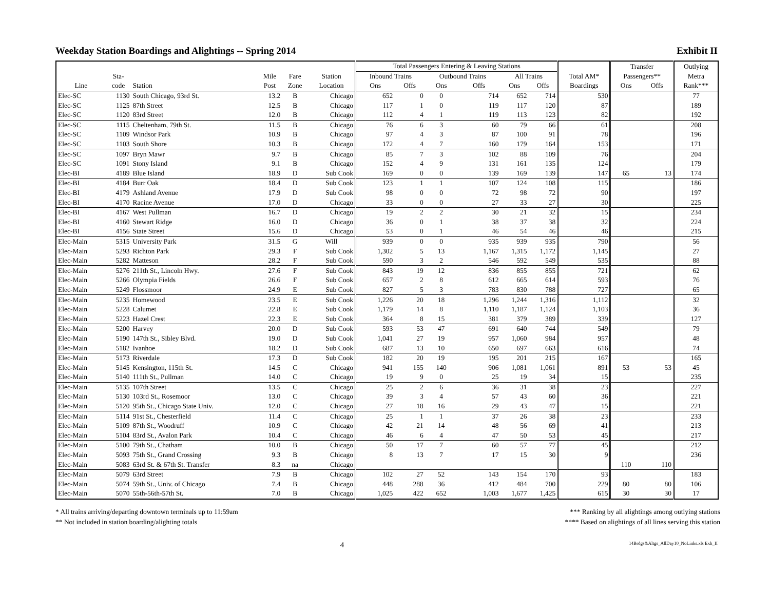Weekday Station Boardings and Alightings -- Spring 2014 Exhibit II
| | | | | | | Total Passengers Entering & Leaving Stations | | | | | | | Transfer | | Outlying |
| --- | --- | --- | --- | --- | --- | --- | --- | --- | --- | --- | --- | --- | --- | --- | --- |
| | Sta- | | Mile | Fare | Station | Inbound Trains | | Outbound Trains | | All Trains | | Total AM* | Passengers** | | Metra |
| Line | code | Station | Post | Zone | Location | Ons | Offs | Ons | Offs | Ons | Offs | Boardings | Ons | Offs | Rank*** |
| Elec-SC | 1130 | South Chicago, 93rd St. | 13.2 | B | Chicago | 652 | 0 | 0 | 714 | 652 | 714 | 530 | | | 77 |
| Elec-SC | 1125 | 87th Street | 12.5 | B | Chicago | 117 | 1 | 0 | 119 | 117 | 120 | 87 | | | 189 |
| Elec-SC | 1120 | 83rd Street | 12.0 | B | Chicago | 112 | 4 | 1 | 119 | 113 | 123 | 82 | | | 192 |
| Elec-SC | 1115 | Cheltenham, 79th St. | 11.5 | B | Chicago | 76 | 6 | 3 | 60 | 79 | 66 | 61 | | | 208 |
| Elec-SC | 1109 | Windsor Park | 10.9 | B | Chicago | 97 | 4 | 3 | 87 | 100 | 91 | 78 | | | 196 |
| Elec-SC | 1103 | South Shore | 10.3 | B | Chicago | 172 | 4 | 7 | 160 | 179 | 164 | 153 | | | 171 |
| Elec-SC | 1097 | Bryn Mawr | 9.7 | B | Chicago | 85 | 7 | 3 | 102 | 88 | 109 | 76 | | | 204 |
| Elec-SC | 1091 | Stony Island | 9.1 | B | Chicago | 152 | 4 | 9 | 131 | 161 | 135 | 124 | | | 179 |
| Elec-BI | 4189 | Blue Island | 18.9 | D | Sub Cook | 169 | 0 | 0 | 139 | 169 | 139 | 147 | 65 | 13 | 174 |
| Elec-BI | 4184 | Burr Oak | 18.4 | D | Sub Cook | 123 | 1 | 1 | 107 | 124 | 108 | 115 | | | 186 |
| Elec-BI | 4179 | Ashland Avenue | 17.9 | D | Sub Cook | 98 | 0 | 0 | 72 | 98 | 72 | 90 | | | 197 |
| Elec-BI | 4170 | Racine Avenue | 17.0 | D | Chicago | 33 | 0 | 0 | 27 | 33 | 27 | 30 | | | 225 |
| Elec-BI | 4167 | West Pullman | 16.7 | D | Chicago | 19 | 2 | 2 | 30 | 21 | 32 | 15 | | | 234 |
| Elec-BI | 4160 | Stewart Ridge | 16.0 | D | Chicago | 36 | 0 | 1 | 38 | 37 | 38 | 32 | | | 224 |
| Elec-BI | 4156 | State Street | 15.6 | D | Chicago | 53 | 0 | 1 | 46 | 54 | 46 | 46 | | | 215 |
| Elec-Main | 5315 | University Park | 31.5 | G | Will | 939 | 0 | 0 | 935 | 939 | 935 | 790 | | | 56 |
| Elec-Main | 5293 | Richton Park | 29.3 | F | Sub Cook | 1,302 | 5 | 13 | 1,167 | 1,315 | 1,172 | 1,145 | | | 27 |
| Elec-Main | 5282 | Matteson | 28.2 | F | Sub Cook | 590 | 3 | 2 | 546 | 592 | 549 | 535 | | | 88 |
| Elec-Main | 5276 | 211th St., Lincoln Hwy. | 27.6 | F | Sub Cook | 843 | 19 | 12 | 836 | 855 | 855 | 721 | | | 62 |
| Elec-Main | 5266 | Olympia Fields | 26.6 | F | Sub Cook | 657 | 2 | 8 | 612 | 665 | 614 | 593 | | | 76 |
| Elec-Main | 5249 | Flossmoor | 24.9 | E | Sub Cook | 827 | 5 | 3 | 783 | 830 | 788 | 727 | | | 65 |
| Elec-Main | 5235 | Homewood | 23.5 | E | Sub Cook | 1,226 | 20 | 18 | 1,296 | 1,244 | 1,316 | 1,112 | | | 32 |
| Elec-Main | 5228 | Calumet | 22.8 | E | Sub Cook | 1,179 | 14 | 8 | 1,110 | 1,187 | 1,124 | 1,103 | | | 36 |
| Elec-Main | 5223 | Hazel Crest | 22.3 | E | Sub Cook | 364 | 8 | 15 | 381 | 379 | 389 | 339 | | | 127 |
| Elec-Main | 5200 | Harvey | 20.0 | D | Sub Cook | 593 | 53 | 47 | 691 | 640 | 744 | 549 | | | 79 |
| Elec-Main | 5190 | 147th St., Sibley Blvd. | 19.0 | D | Sub Cook | 1,041 | 27 | 19 | 957 | 1,060 | 984 | 957 | | | 48 |
| Elec-Main | 5182 | Ivanhoe | 18.2 | D | Sub Cook | 687 | 13 | 10 | 650 | 697 | 663 | 616 | | | 74 |
| Elec-Main | 5173 | Riverdale | 17.3 | D | Sub Cook | 182 | 20 | 19 | 195 | 201 | 215 | 167 | | | 165 |
| Elec-Main | 5145 | Kensington, 115th St. | 14.5 | C | Chicago | 941 | 155 | 140 | 906 | 1,081 | 1,061 | 891 | 53 | 53 | 45 |
| Elec-Main | 5140 | 111th St., Pullman | 14.0 | C | Chicago | 19 | 9 | 0 | 25 | 19 | 34 | 15 | | | 235 |
| Elec-Main | 5135 | 107th Street | 13.5 | C | Chicago | 25 | 2 | 6 | 36 | 31 | 38 | 23 | | | 227 |
| Elec-Main | 5130 | 103rd St., Rosemoor | 13.0 | C | Chicago | 39 | 3 | 4 | 57 | 43 | 60 | 36 | | | 221 |
| Elec-Main | 5120 | 95th St., Chicago State Univ. | 12.0 | C | Chicago | 27 | 18 | 16 | 29 | 43 | 47 | 15 | | | 221 |
| Elec-Main | 5114 | 91st St., Chesterfield | 11.4 | C | Chicago | 25 | 1 | 1 | 37 | 26 | 38 | 23 | | | 233 |
| Elec-Main | 5109 | 87th St., Woodruff | 10.9 | C | Chicago | 42 | 21 | 14 | 48 | 56 | 69 | 41 | | | 213 |
| Elec-Main | 5104 | 83rd St., Avalon Park | 10.4 | C | Chicago | 46 | 6 | 4 | 47 | 50 | 53 | 45 | | | 217 |
| Elec-Main | 5100 | 79th St., Chatham | 10.0 | B | Chicago | 50 | 17 | 7 | 60 | 57 | 77 | 45 | | | 212 |
| Elec-Main | 5093 | 75th St., Grand Crossing | 9.3 | B | Chicago | 8 | 13 | 7 | 17 | 15 | 30 | 9 | | | 236 |
| Elec-Main | 5083 | 63rd St. & 67th St. Transfer | 8.3 | na | Chicago | | | | | | | | 110 | 110 | |
| Elec-Main | 5079 | 63rd Street | 7.9 | B | Chicago | 102 | 27 | 52 | 143 | 154 | 170 | 93 | | | 183 |
| Elec-Main | 5074 | 59th St., Univ. of Chicago | 7.4 | B | Chicago | 448 | 288 | 36 | 412 | 484 | 700 | 229 | 80 | 80 | 106 |
| Elec-Main | 5070 | 55th-56th-57th St. | 7.0 | B | Chicago | 1,025 | 422 | 652 | 1,003 | 1,677 | 1,425 | 615 | 30 | 30 | 17 |
* All trains arriving/departing downtown terminals up to 11:59am
** Not included in station boarding/alighting totals
*** Ranking by all alightings among outlying stations
**** Based on alightings of all lines serving this station
4 14Brdgs&Altgs_AllDay10_NoLinks.xls Exh_II